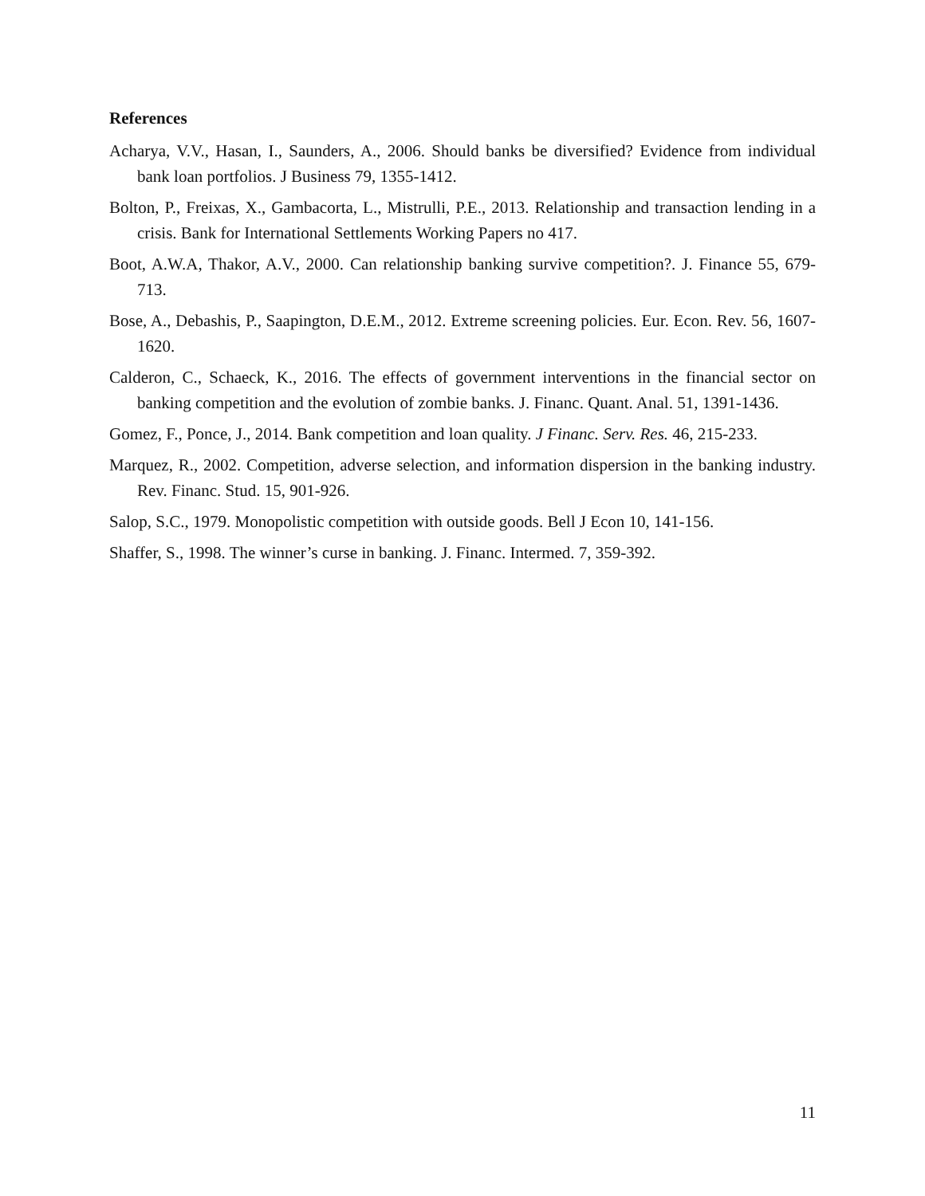References
Acharya, V.V., Hasan, I., Saunders, A., 2006. Should banks be diversified? Evidence from individual bank loan portfolios. J Business 79, 1355-1412.
Bolton, P., Freixas, X., Gambacorta, L., Mistrulli, P.E., 2013. Relationship and transaction lending in a crisis. Bank for International Settlements Working Papers no 417.
Boot, A.W.A, Thakor, A.V., 2000. Can relationship banking survive competition?. J. Finance 55, 679-713.
Bose, A., Debashis, P., Saapington, D.E.M., 2012. Extreme screening policies. Eur. Econ. Rev. 56, 1607-1620.
Calderon, C., Schaeck, K., 2016. The effects of government interventions in the financial sector on banking competition and the evolution of zombie banks. J. Financ. Quant. Anal. 51, 1391-1436.
Gomez, F., Ponce, J., 2014. Bank competition and loan quality. J Financ. Serv. Res. 46, 215-233.
Marquez, R., 2002. Competition, adverse selection, and information dispersion in the banking industry. Rev. Financ. Stud. 15, 901-926.
Salop, S.C., 1979. Monopolistic competition with outside goods. Bell J Econ 10, 141-156.
Shaffer, S., 1998. The winner’s curse in banking. J. Financ. Intermed. 7, 359-392.
11